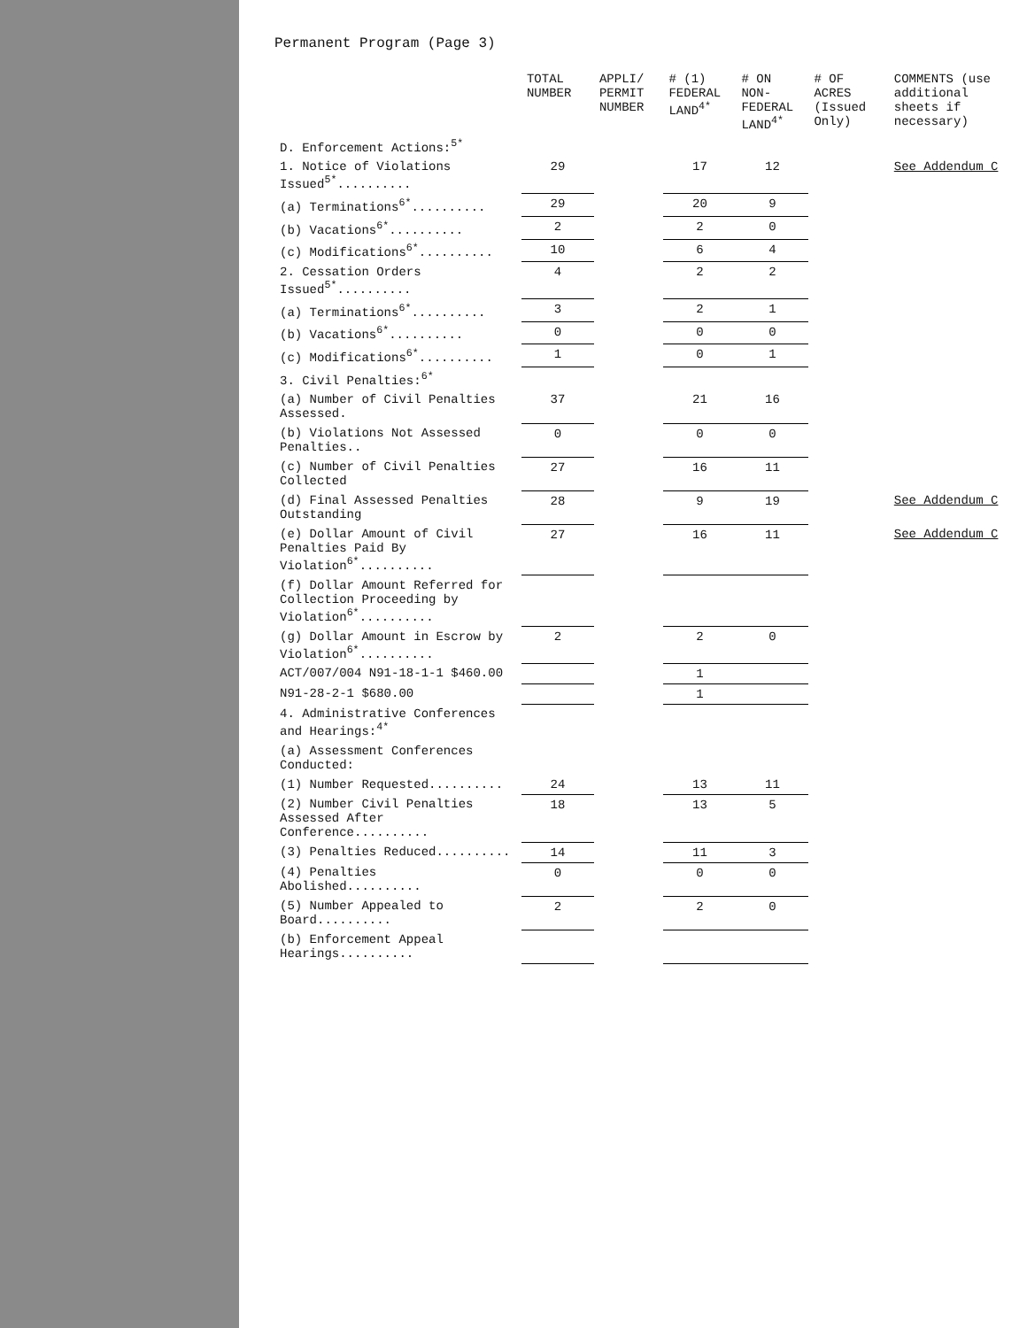Permanent Program (Page 3)
| | TOTAL NUMBER | APPLI/ PERMIT NUMBER | # (1) FEDERAL LAND<sup>4*</sup> | # ON NON-FEDERAL LAND<sup>4*</sup> | # OF ACRES (Issued Only) | COMMENTS (use additional sheets if necessary) |
| --- | --- | --- | --- | --- | --- | --- |
| D. Enforcement Actions:<sup>5*</sup> | | | | | | |
| 1. Notice of Violations Issued<sup>5*</sup>.......... | 29 | | 17 | 12 | | See Addendum C |
| (a) Terminations<sup>6*</sup>.......... | 29 | | 20 | 9 | | |
| (b) Vacations<sup>6*</sup>.......... | 2 | | 2 | 0 | | |
| (c) Modifications<sup>6*</sup>.......... | 10 | | 6 | 4 | | |
| 2. Cessation Orders Issued<sup>5*</sup>.......... | 4 | | 2 | 2 | | |
| (a) Terminations<sup>6*</sup>.......... | 3 | | 2 | 1 | | |
| (b) Vacations<sup>6*</sup>.......... | 0 | | 0 | 0 | | |
| (c) Modifications<sup>6*</sup>.......... | 1 | | 0 | 1 | | |
| 3. Civil Penalties:<sup>6*</sup> | | | | | | |
| (a) Number of Civil Penalties Assessed. | 37 | | 21 | 16 | | |
| (b) Violations Not Assessed Penalties.. | 0 | | 0 | 0 | | |
| (c) Number of Civil Penalties Collected | 27 | | 16 | 11 | | |
| (d) Final Assessed Penalties Outstanding | 28 | | 9 | 19 | | See Addendum C |
| (e) Dollar Amount of Civil Penalties Paid By Violation<sup>6*</sup>.......... | 27 | | 16 | 11 | | See Addendum C |
| (f) Dollar Amount Referred for Collection Proceeding by Violation<sup>6*</sup>.......... | | | | | | |
| (g) Dollar Amount in Escrow by Violation<sup>6*</sup>.......... | 2 | | 2 | 0 | | |
| ACT/007/004 N91-18-1-1 $460.00 | | | 1 | | | |
| N91-28-2-1 $680.00 | | | 1 | | | |
| 4. Administrative Conferences and Hearings:<sup>4*</sup> | | | | | | |
| (a) Assessment Conferences Conducted: | | | | | | |
| (1) Number Requested.......... | 24 | | 13 | 11 | | |
| (2) Number Civil Penalties Assessed After Conference.......... | 18 | | 13 | 5 | | |
| (3) Penalties Reduced.......... | 14 | | 11 | 3 | | |
| (4) Penalties Abolished.......... | 0 | | 0 | 0 | | |
| (5) Number Appealed to Board.......... | 2 | | 2 | 0 | | |
| (b) Enforcement Appeal Hearings.......... | | | | | | |